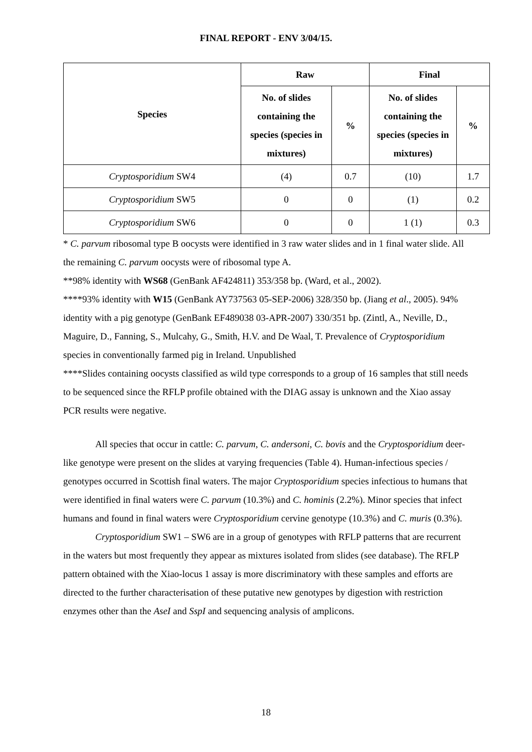FINAL REPORT - ENV 3/04/15.
| Species | Raw | | Final | |
| --- | --- | --- | --- | --- |
| | No. of slides containing the species (species in mixtures) | % | No. of slides containing the species (species in mixtures) | % |
| Cryptosporidium SW4 | (4) | 0.7 | (10) | 1.7 |
| Cryptosporidium SW5 | 0 | 0 | (1) | 0.2 |
| Cryptosporidium SW6 | 0 | 0 | 1 (1) | 0.3 |
* C. parvum ribosomal type B oocysts were identified in 3 raw water slides and in 1 final water slide. All the remaining C. parvum oocysts were of ribosomal type A.
**98% identity with WS68 (GenBank AF424811) 353/358 bp. (Ward, et al., 2002).
****93% identity with W15 (GenBank AY737563 05-SEP-2006) 328/350 bp. (Jiang et al., 2005). 94% identity with a pig genotype (GenBank EF489038 03-APR-2007) 330/351 bp. (Zintl, A., Neville, D., Maguire, D., Fanning, S., Mulcahy, G., Smith, H.V. and De Waal, T. Prevalence of Cryptosporidium species in conventionally farmed pig in Ireland. Unpublished
****Slides containing oocysts classified as wild type corresponds to a group of 16 samples that still needs to be sequenced since the RFLP profile obtained with the DIAG assay is unknown and the Xiao assay PCR results were negative.
All species that occur in cattle: C. parvum, C. andersoni, C. bovis and the Cryptosporidium deer-like genotype were present on the slides at varying frequencies (Table 4). Human-infectious species / genotypes occurred in Scottish final waters. The major Cryptosporidium species infectious to humans that were identified in final waters were C. parvum (10.3%) and C. hominis (2.2%). Minor species that infect humans and found in final waters were Cryptosporidium cervine genotype (10.3%) and C. muris (0.3%).
Cryptosporidium SW1 – SW6 are in a group of genotypes with RFLP patterns that are recurrent in the waters but most frequently they appear as mixtures isolated from slides (see database). The RFLP pattern obtained with the Xiao-locus 1 assay is more discriminatory with these samples and efforts are directed to the further characterisation of these putative new genotypes by digestion with restriction enzymes other than the AseI and SspI and sequencing analysis of amplicons.
18